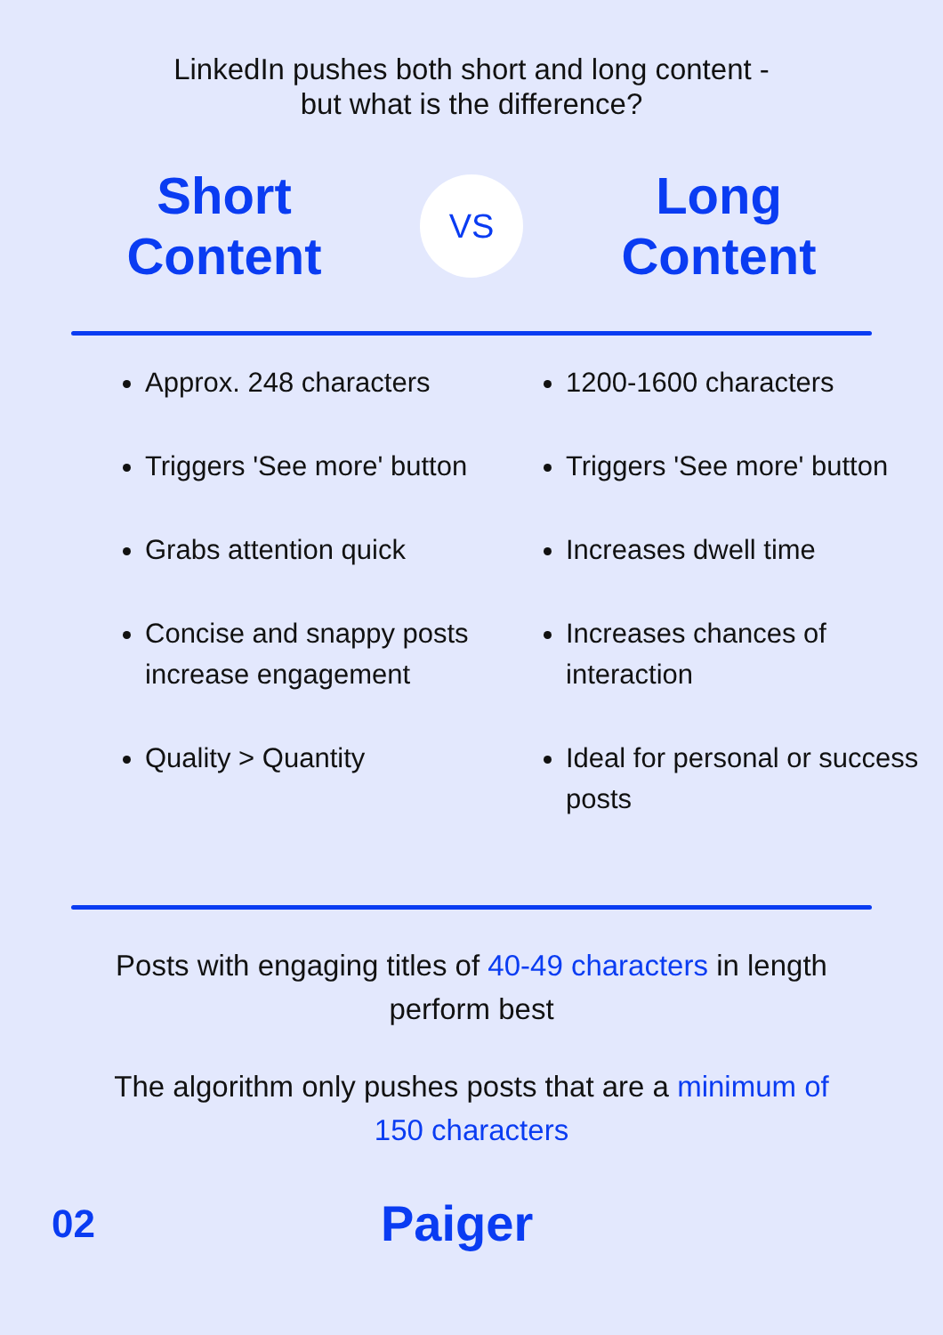LinkedIn pushes both short and long content -
but what is the difference?
Short
Content
VS
Long
Content
Approx. 248 characters
Triggers 'See more' button
Grabs attention quick
Concise and snappy posts increase engagement
Quality > Quantity
1200-1600 characters
Triggers 'See more' button
Increases dwell time
Increases chances of interaction
Ideal for personal or success posts
Posts with engaging titles of 40-49 characters in length perform best
The algorithm only pushes posts that are a minimum of 150 characters
02
Paiger